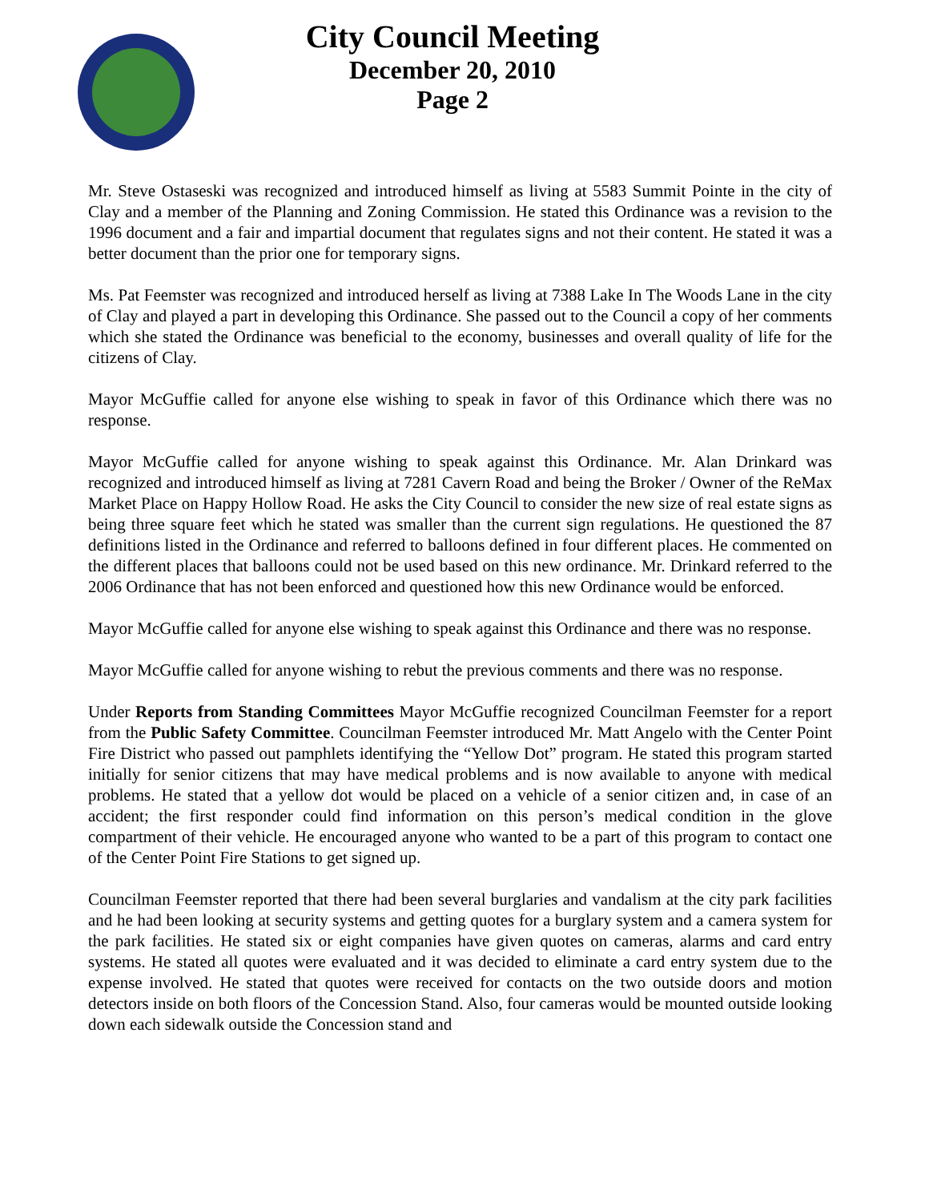City Council Meeting
December 20, 2010
Page 2
Mr. Steve Ostaseski was recognized and introduced himself as living at 5583 Summit Pointe in the city of Clay and a member of the Planning and Zoning Commission. He stated this Ordinance was a revision to the 1996 document and a fair and impartial document that regulates signs and not their content. He stated it was a better document than the prior one for temporary signs.
Ms. Pat Feemster was recognized and introduced herself as living at 7388 Lake In The Woods Lane in the city of Clay and played a part in developing this Ordinance. She passed out to the Council a copy of her comments which she stated the Ordinance was beneficial to the economy, businesses and overall quality of life for the citizens of Clay.
Mayor McGuffie called for anyone else wishing to speak in favor of this Ordinance which there was no response.
Mayor McGuffie called for anyone wishing to speak against this Ordinance. Mr. Alan Drinkard was recognized and introduced himself as living at 7281 Cavern Road and being the Broker / Owner of the ReMax Market Place on Happy Hollow Road. He asks the City Council to consider the new size of real estate signs as being three square feet which he stated was smaller than the current sign regulations. He questioned the 87 definitions listed in the Ordinance and referred to balloons defined in four different places. He commented on the different places that balloons could not be used based on this new ordinance. Mr. Drinkard referred to the 2006 Ordinance that has not been enforced and questioned how this new Ordinance would be enforced.
Mayor McGuffie called for anyone else wishing to speak against this Ordinance and there was no response.
Mayor McGuffie called for anyone wishing to rebut the previous comments and there was no response.
Under Reports from Standing Committees Mayor McGuffie recognized Councilman Feemster for a report from the Public Safety Committee. Councilman Feemster introduced Mr. Matt Angelo with the Center Point Fire District who passed out pamphlets identifying the “Yellow Dot” program. He stated this program started initially for senior citizens that may have medical problems and is now available to anyone with medical problems. He stated that a yellow dot would be placed on a vehicle of a senior citizen and, in case of an accident; the first responder could find information on this person’s medical condition in the glove compartment of their vehicle. He encouraged anyone who wanted to be a part of this program to contact one of the Center Point Fire Stations to get signed up.
Councilman Feemster reported that there had been several burglaries and vandalism at the city park facilities and he had been looking at security systems and getting quotes for a burglary system and a camera system for the park facilities. He stated six or eight companies have given quotes on cameras, alarms and card entry systems. He stated all quotes were evaluated and it was decided to eliminate a card entry system due to the expense involved. He stated that quotes were received for contacts on the two outside doors and motion detectors inside on both floors of the Concession Stand. Also, four cameras would be mounted outside looking down each sidewalk outside the Concession stand and